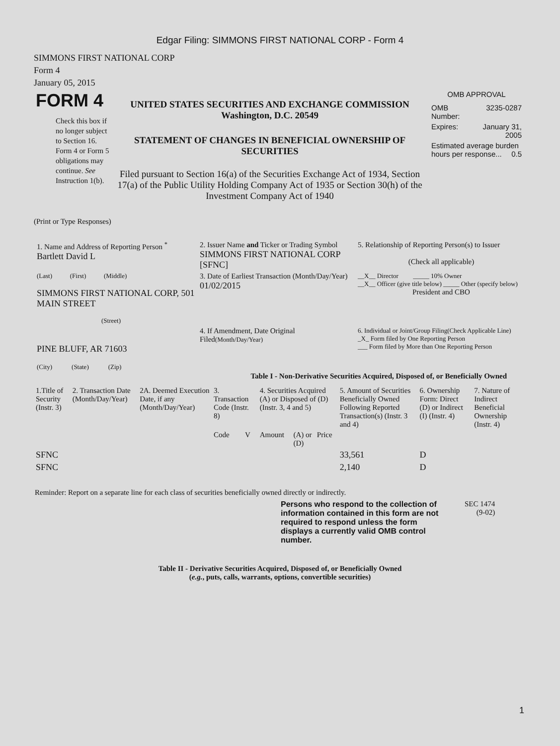Edgar Filing: SIMMONS FIRST NATIONAL CORP - Form 4
SIMMONS FIRST NATIONAL CORP
Form 4
January 05, 2015
| FORM 4 Check this box if no longer subject to Section 16. Form 4 or Form 5 obligations may continue. See Instruction 1(b). | UNITED STATES SECURITIES AND EXCHANGE COMMISSION Washington, D.C. 20549 STATEMENT OF CHANGES IN BENEFICIAL OWNERSHIP OF SECURITIES Filed pursuant to Section 16(a) of the Securities Exchange Act of 1934, Section 17(a) of the Public Utility Holding Company Act of 1935 or Section 30(h) of the Investment Company Act of 1940 | OMB APPROVAL / OMB Number: / 3235-0287 / / Expires: / January 31, 2005 / / Estimated average burden hours per response... 0.5 / / |
(Print or Type Responses)
| 1. Name and Address of Reporting Person <sup>*</sup> Bartlett David L | 2. Issuer Name and Ticker or Trading Symbol SIMMONS FIRST NATIONAL CORP [SFNC] | 5. Relationship of Reporting Person(s) to Issuer (Check all applicable) |
| (Last) (First) (Middle) SIMMONS FIRST NATIONAL CORP, 501 MAIN STREET (Street) | 3. Date of Earliest Transaction (Month/Day/Year) 01/02/2015 | __X__ Director _____ 10% Owner __X__ Officer (give title below) _____ Other (specify below) President and CBO |
| PINE BLUFF, AR 71603 (City) (State) (Zip) | 4. If Amendment, Date Original Filed (Month/Day/Year) | 6. Individual or Joint/Group Filing(Check Applicable Line) _X_ Form filed by One Reporting Person ___ Form filed by More than One Reporting Person |
Table I - Non-Derivative Securities Acquired, Disposed of, or Beneficially Owned
| 1.Title of Security (Instr. 3) | 2. Transaction Date (Month/Day/Year) | 2A. Deemed Execution Date, if any (Month/Day/Year) | 3. Transaction Code (Instr. 8) | | 4. Securities Acquired (A) or Disposed of (D) (Instr. 3, 4 and 5) | | | 5. Amount of Securities Beneficially Owned Following Reported Transaction(s) (Instr. 3 and 4) | 6. Ownership Form: Direct (D) or Indirect (I) (Instr. 4) | 7. Nature of Indirect Beneficial Ownership (Instr. 4) |
| --- | --- | --- | --- | --- | --- | --- | --- | --- | --- | --- |
| | | | Code | V | Amount | (A) or (D) | Price | | | |
| SFNC | | | | | | | | 33,561 | D | |
| SFNC | | | | | | | | 2,140 | D | |
Reminder: Report on a separate line for each class of securities beneficially owned directly or indirectly.
Persons who respond to the collection of information contained in this form are not required to respond unless the form displays a currently valid OMB control number.
SEC 1474
(9-02)
Table II - Derivative Securities Acquired, Disposed of, or Beneficially Owned
(e.g., puts, calls, warrants, options, convertible securities)
1